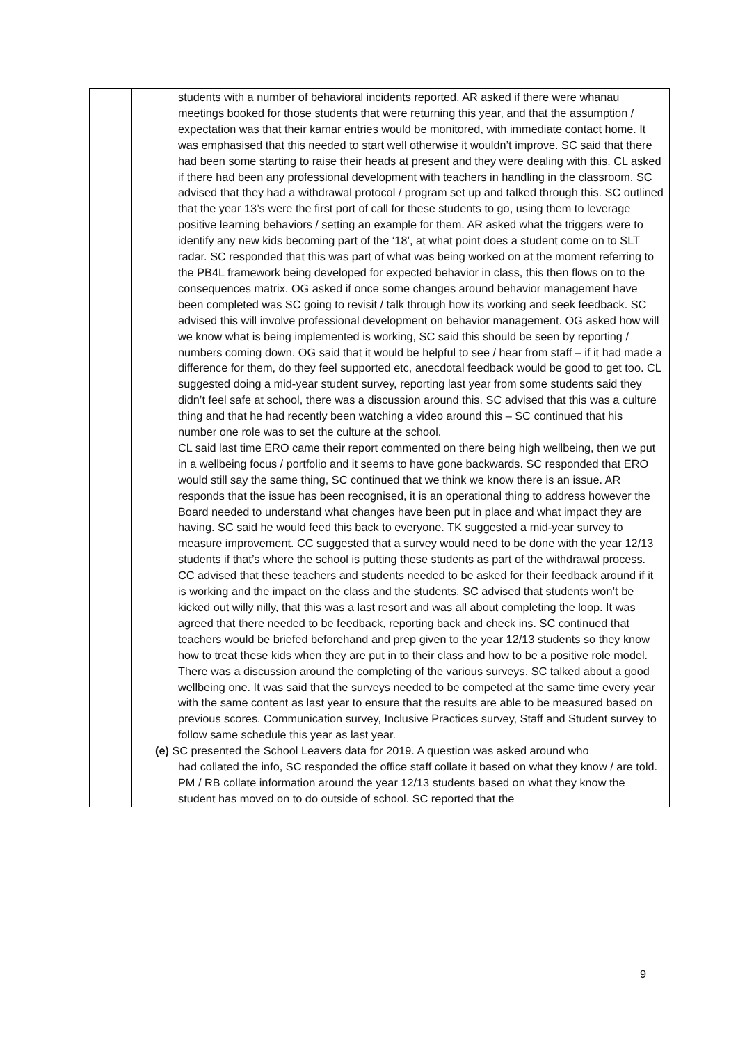| | | students with a number of behavioral incidents reported, AR asked if there were whanau meetings booked for those students that were returning this year, and that the assumption / expectation was that their kamar entries would be monitored, with immediate contact home. It was emphasised that this needed to start well otherwise it wouldn’t improve. SC said that there had been some starting to raise their heads at present and they were dealing with this. CL asked if there had been any professional development with teachers in handling in the classroom. SC advised that they had a withdrawal protocol / program set up and talked through this. SC outlined that the year 13’s were the first port of call for these students to go, using them to leverage positive learning behaviors / setting an example for them. AR asked what the triggers were to identify any new kids becoming part of the ‘18’, at what point does a student come on to SLT radar. SC responded that this was part of what was being worked on at the moment referring to the PB4L framework being developed for expected behavior in class, this then flows on to the consequences matrix. OG asked if once some changes around behavior management have been completed was SC going to revisit / talk through how its working and seek feedback. SC advised this will involve professional development on behavior management. OG asked how will we know what is being implemented is working, SC said this should be seen by reporting / numbers coming down. OG said that it would be helpful to see / hear from staff – if it had made a difference for them, do they feel supported etc, anecdotal feedback would be good to get too. CL suggested doing a mid-year student survey, reporting last year from some students said they didn’t feel safe at school, there was a discussion around this. SC advised that this was a culture thing and that he had recently been watching a video around this – SC continued that his number one role was to set the culture at the school. CL said last time ERO came their report commented on there being high wellbeing, then we put in a wellbeing focus / portfolio and it seems to have gone backwards. SC responded that ERO would still say the same thing, SC continued that we think we know there is an issue. AR responds that the issue has been recognised, it is an operational thing to address however the Board needed to understand what changes have been put in place and what impact they are having. SC said he would feed this back to everyone. TK suggested a mid-year survey to measure improvement. CC suggested that a survey would need to be done with the year 12/13 students if that’s where the school is putting these students as part of the withdrawal process. CC advised that these teachers and students needed to be asked for their feedback around if it is working and the impact on the class and the students. SC advised that students won’t be kicked out willy nilly, that this was a last resort and was all about completing the loop. It was agreed that there needed to be feedback, reporting back and check ins. SC continued that teachers would be briefed beforehand and prep given to the year 12/13 students so they know how to treat these kids when they are put in to their class and how to be a positive role model. There was a discussion around the completing of the various surveys. SC talked about a good wellbeing one. It was said that the surveys needed to be competed at the same time every year with the same content as last year to ensure that the results are able to be measured based on previous scores. Communication survey, Inclusive Practices survey, Staff and Student survey to follow same schedule this year as last year. (e) SC presented the School Leavers data for 2019. A question was asked around who had collated the info, SC responded the office staff collate it based on what they know / are told. PM / RB collate information around the year 12/13 students based on what they know the student has moved on to do outside of school. SC reported that the |
9